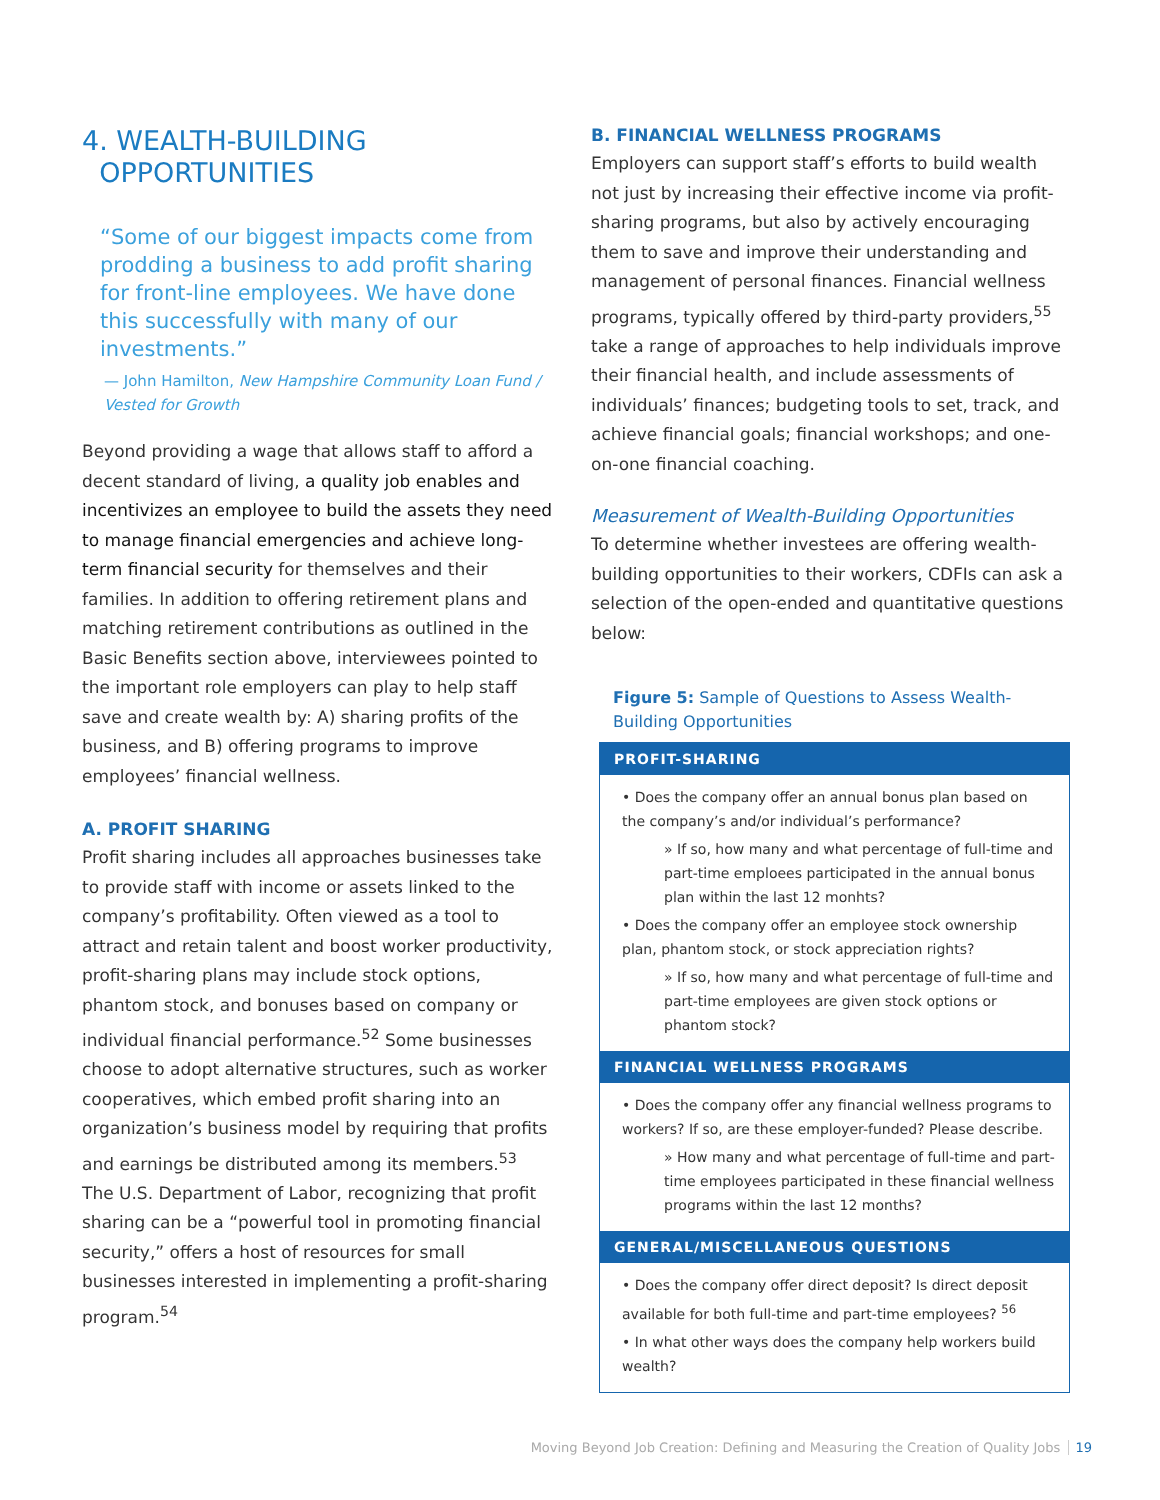4. WEALTH-BUILDING
OPPORTUNITIES
“Some of our biggest impacts come from prodding a business to add profit sharing for front-line employees. We have done this successfully with many of our investments.”
— John Hamilton, New Hampshire Community Loan Fund / Vested for Growth
Beyond providing a wage that allows staff to afford a decent standard of living, a quality job enables and incentivizes an employee to build the assets they need to manage financial emergencies and achieve long-term financial security for themselves and their families. In addition to offering retirement plans and matching retirement contributions as outlined in the Basic Benefits section above, interviewees pointed to the important role employers can play to help staff save and create wealth by: A) sharing profits of the business, and B) offering programs to improve employees’ financial wellness.
A. PROFIT SHARING
Profit sharing includes all approaches businesses take to provide staff with income or assets linked to the company’s profitability. Often viewed as a tool to attract and retain talent and boost worker productivity, profit-sharing plans may include stock options, phantom stock, and bonuses based on company or individual financial performance.<sup>52</sup> Some businesses choose to adopt alternative structures, such as worker cooperatives, which embed profit sharing into an organization’s business model by requiring that profits and earnings be distributed among its members.<sup>53</sup> The U.S. Department of Labor, recognizing that profit sharing can be a “powerful tool in promoting financial security,” offers a host of resources for small businesses interested in implementing a profit-sharing program.<sup>54</sup>
B. FINANCIAL WELLNESS PROGRAMS
Employers can support staff’s efforts to build wealth not just by increasing their effective income via profit-sharing programs, but also by actively encouraging them to save and improve their understanding and management of personal finances. Financial wellness programs, typically offered by third-party providers,<sup>55</sup> take a range of approaches to help individuals improve their financial health, and include assessments of individuals’ finances; budgeting tools to set, track, and achieve financial goals; financial workshops; and one-on-one financial coaching.
Measurement of Wealth-Building Opportunities
To determine whether investees are offering wealth-building opportunities to their workers, CDFIs can ask a selection of the open-ended and quantitative questions below:
Figure 5: Sample of Questions to Assess Wealth-Building Opportunities
PROFIT-SHARING
• Does the company offer an annual bonus plan based on the company’s and/or individual’s performance?
» If so, how many and what percentage of full-time and part-time emploees participated in the annual bonus plan within the last 12 monhts?
• Does the company offer an employee stock ownership plan, phantom stock, or stock appreciation rights?
» If so, how many and what percentage of full-time and part-time employees are given stock options or phantom stock?
FINANCIAL WELLNESS PROGRAMS
• Does the company offer any financial wellness programs to workers? If so, are these employer-funded? Please describe.
» How many and what percentage of full-time and part-time employees participated in these financial wellness programs within the last 12 months?
GENERAL/MISCELLANEOUS QUESTIONS
• Does the company offer direct deposit? Is direct deposit available for both full-time and part-time employees? <sup>56</sup>
• In what other ways does the company help workers build wealth?
Moving Beyond Job Creation: Defining and Measuring the Creation of Quality Jobs 19